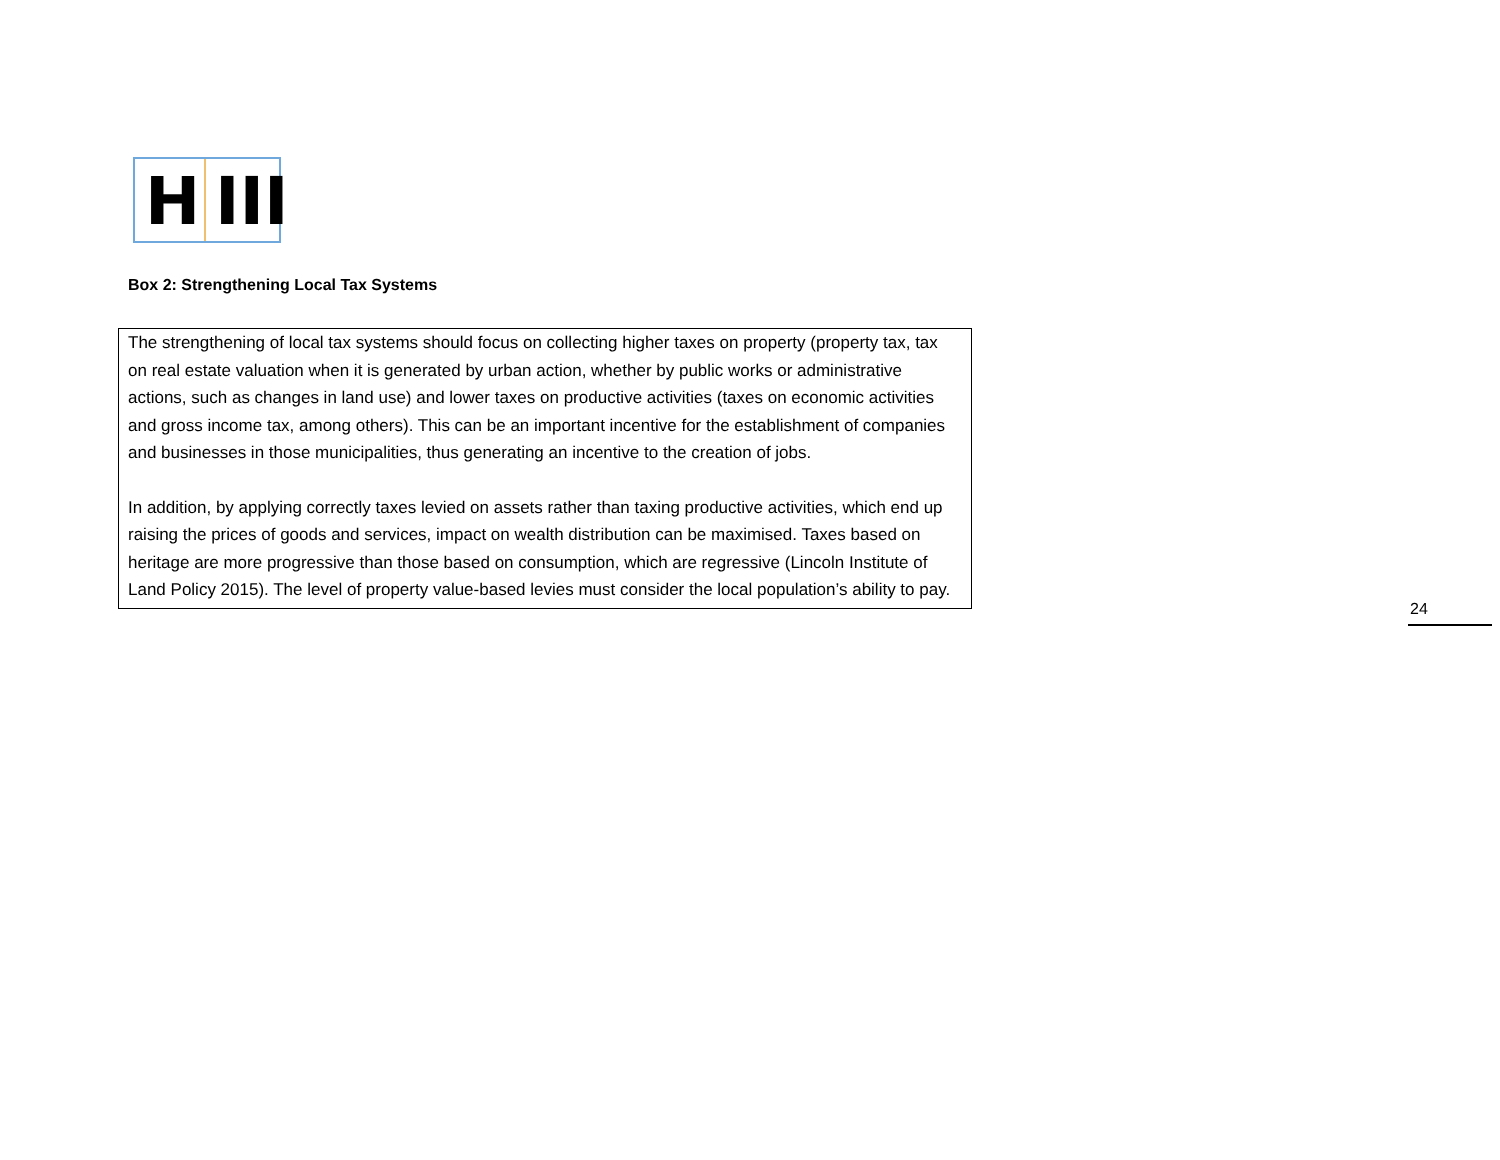H III
Box 2: Strengthening Local Tax Systems
The strengthening of local tax systems should focus on collecting higher taxes on property (property tax, tax on real estate valuation when it is generated by urban action, whether by public works or administrative actions, such as changes in land use) and lower taxes on productive activities (taxes on economic activities and gross income tax, among others). This can be an important incentive for the establishment of companies and businesses in those municipalities, thus generating an incentive to the creation of jobs.
In addition, by applying correctly taxes levied on assets rather than taxing productive activities, which end up raising the prices of goods and services, impact on wealth distribution can be maximised. Taxes based on heritage are more progressive than those based on consumption, which are regressive (Lincoln Institute of Land Policy 2015). The level of property value-based levies must consider the local population’s ability to pay.
24